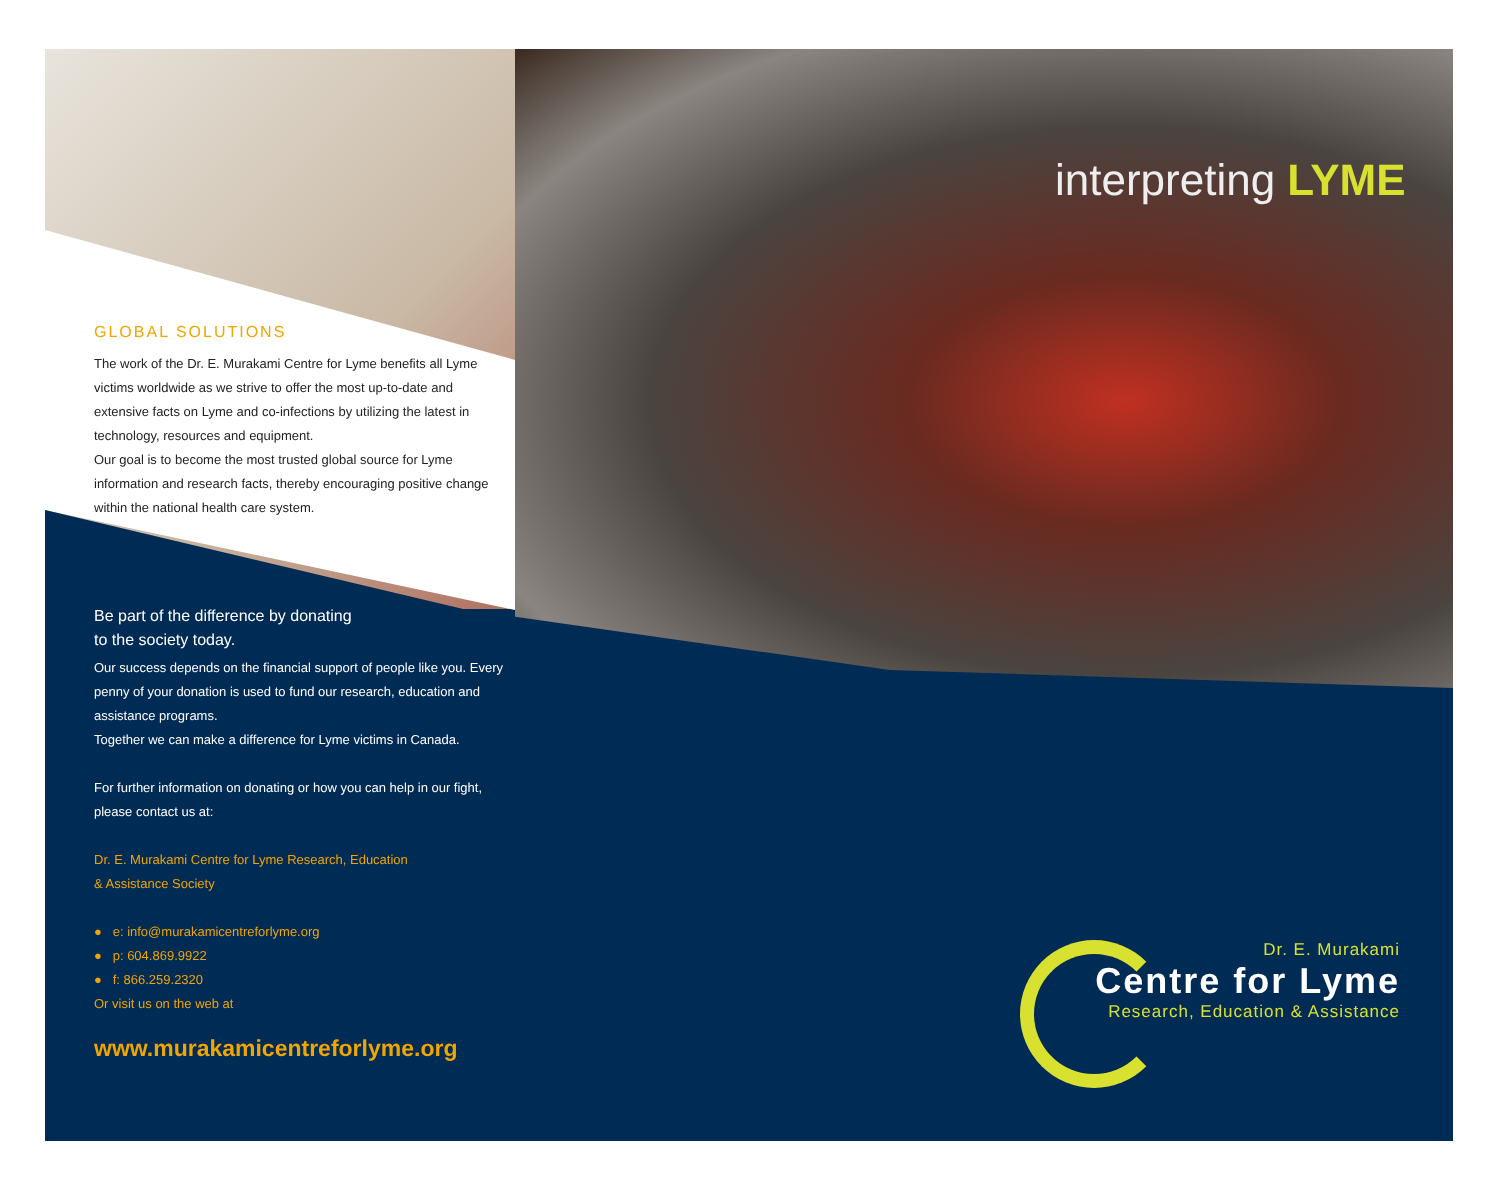interpreting LYME
GLOBAL SOLUTIONS
The work of the Dr. E. Murakami Centre for Lyme benefits all Lyme victims worldwide as we strive to offer the most up-to-date and extensive facts on Lyme and co-infections by utilizing the latest in technology, resources and equipment.
Our goal is to become the most trusted global source for Lyme information and research facts, thereby encouraging positive change within the national health care system.
Be part of the difference by donating
to the society today.
Our success depends on the financial support of people like you. Every penny of your donation is used to fund our research, education and assistance programs.
Together we can make a difference for Lyme victims in Canada.
For further information on donating or how you can help in our fight, please contact us at:
Dr. E. Murakami Centre for Lyme Research, Education
& Assistance Society
● e: info@murakamicentreforlyme.org
● p: 604.869.9922
● f: 866.259.2320
Or visit us on the web at
www.murakamicentreforlyme.org
Dr. E. Murakami
Centre for Lyme
Research, Education & Assistance